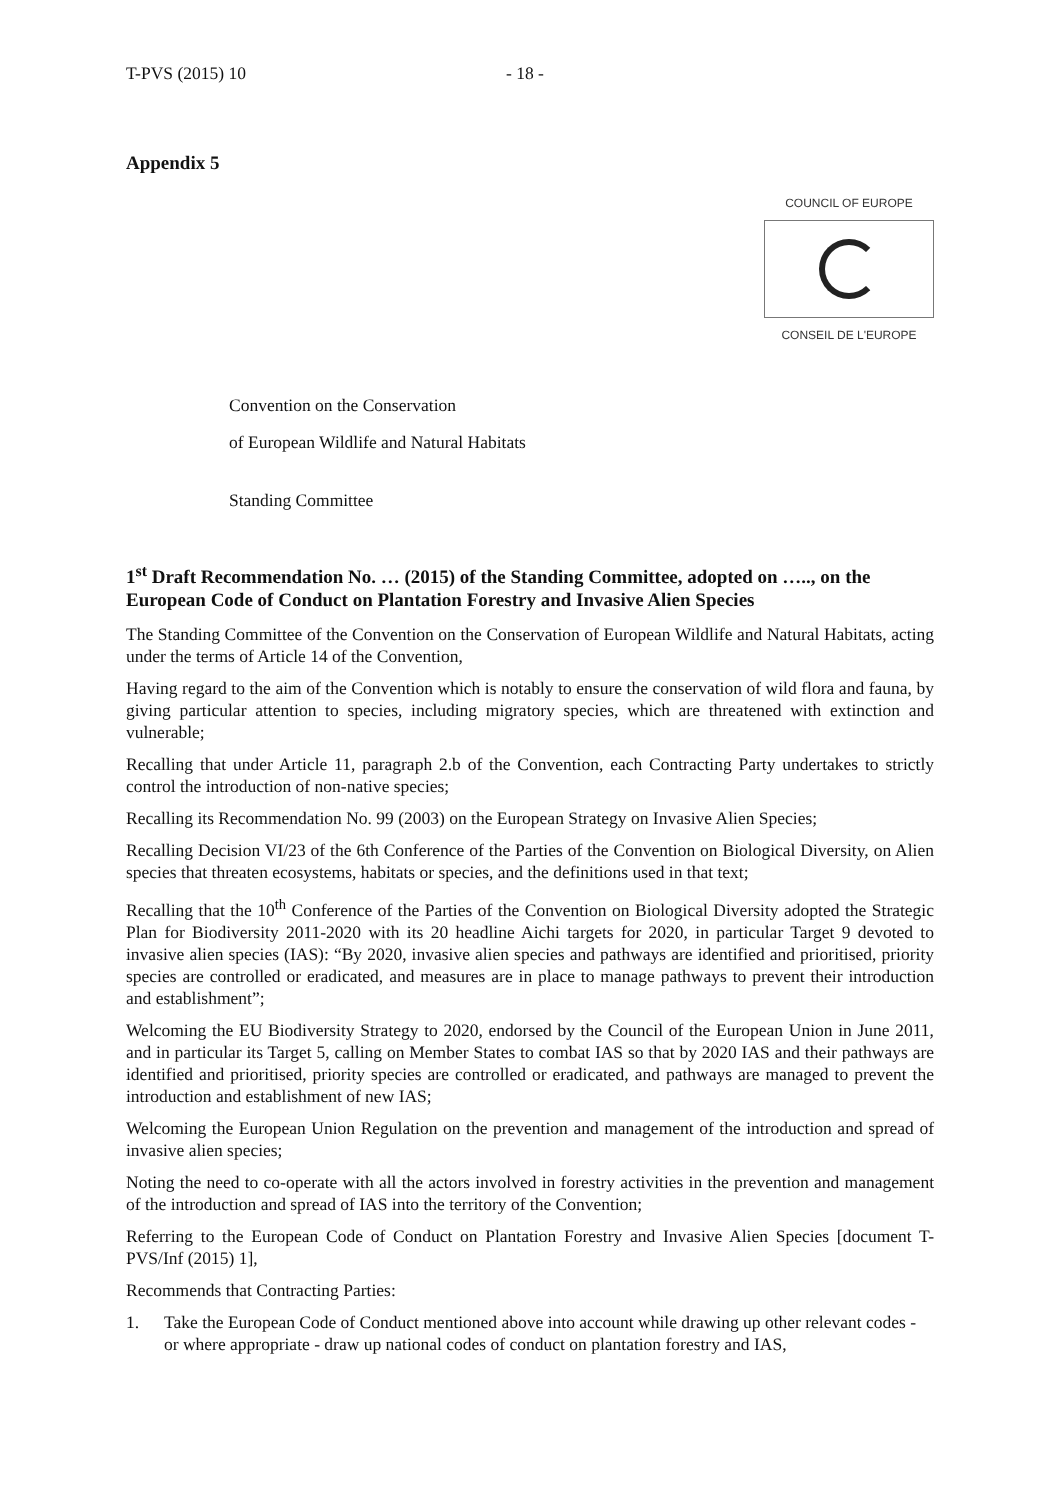T-PVS (2015) 10 - 18 -
Appendix 5
COUNCIL OF EUROPE
CONSEIL DE L'EUROPE
Convention on the Conservation
of European Wildlife and Natural Habitats
Standing Committee
1<sup>st</sup> Draft Recommendation No. … (2015) of the Standing Committee, adopted on ….., on the European Code of Conduct on Plantation Forestry and Invasive Alien Species
The Standing Committee of the Convention on the Conservation of European Wildlife and Natural Habitats, acting under the terms of Article 14 of the Convention,
Having regard to the aim of the Convention which is notably to ensure the conservation of wild flora and fauna, by giving particular attention to species, including migratory species, which are threatened with extinction and vulnerable;
Recalling that under Article 11, paragraph 2.b of the Convention, each Contracting Party undertakes to strictly control the introduction of non-native species;
Recalling its Recommendation No. 99 (2003) on the European Strategy on Invasive Alien Species;
Recalling Decision VI/23 of the 6th Conference of the Parties of the Convention on Biological Diversity, on Alien species that threaten ecosystems, habitats or species, and the definitions used in that text;
Recalling that the 10<sup>th</sup> Conference of the Parties of the Convention on Biological Diversity adopted the Strategic Plan for Biodiversity 2011-2020 with its 20 headline Aichi targets for 2020, in particular Target 9 devoted to invasive alien species (IAS): “By 2020, invasive alien species and pathways are identified and prioritised, priority species are controlled or eradicated, and measures are in place to manage pathways to prevent their introduction and establishment”;
Welcoming the EU Biodiversity Strategy to 2020, endorsed by the Council of the European Union in June 2011, and in particular its Target 5, calling on Member States to combat IAS so that by 2020 IAS and their pathways are identified and prioritised, priority species are controlled or eradicated, and pathways are managed to prevent the introduction and establishment of new IAS;
Welcoming the European Union Regulation on the prevention and management of the introduction and spread of invasive alien species;
Noting the need to co-operate with all the actors involved in forestry activities in the prevention and management of the introduction and spread of IAS into the territory of the Convention;
Referring to the European Code of Conduct on Plantation Forestry and Invasive Alien Species [document T-PVS/Inf (2015) 1],
Recommends that Contracting Parties:
1. Take the European Code of Conduct mentioned above into account while drawing up other relevant codes - or where appropriate - draw up national codes of conduct on plantation forestry and IAS,